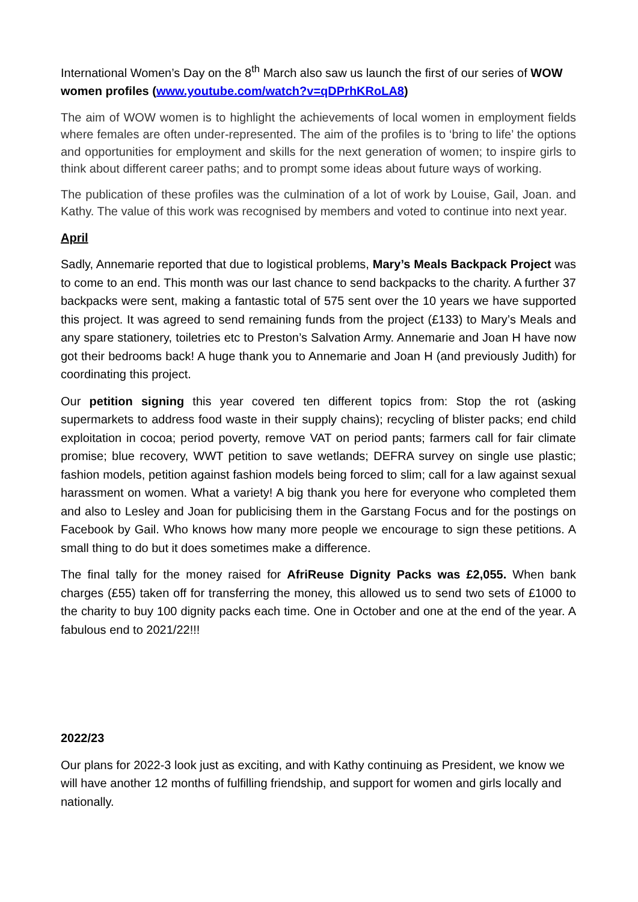International Women’s Day on the 8<sup>th</sup> March also saw us launch the first of our series of WOW women profiles (www.youtube.com/watch?v=qDPrhKRoLA8)
The aim of WOW women is to highlight the achievements of local women in employment fields where females are often under-represented. The aim of the profiles is to ‘bring to life’ the options and opportunities for employment and skills for the next generation of women; to inspire girls to think about different career paths; and to prompt some ideas about future ways of working.
The publication of these profiles was the culmination of a lot of work by Louise, Gail, Joan. and Kathy. The value of this work was recognised by members and voted to continue into next year.
April
Sadly, Annemarie reported that due to logistical problems, Mary’s Meals Backpack Project was to come to an end. This month was our last chance to send backpacks to the charity. A further 37 backpacks were sent, making a fantastic total of 575 sent over the 10 years we have supported this project. It was agreed to send remaining funds from the project (£133) to Mary’s Meals and any spare stationery, toiletries etc to Preston’s Salvation Army. Annemarie and Joan H have now got their bedrooms back! A huge thank you to Annemarie and Joan H (and previously Judith) for coordinating this project.
Our petition signing this year covered ten different topics from: Stop the rot (asking supermarkets to address food waste in their supply chains); recycling of blister packs; end child exploitation in cocoa; period poverty, remove VAT on period pants; farmers call for fair climate promise; blue recovery, WWT petition to save wetlands; DEFRA survey on single use plastic; fashion models, petition against fashion models being forced to slim; call for a law against sexual harassment on women. What a variety! A big thank you here for everyone who completed them and also to Lesley and Joan for publicising them in the Garstang Focus and for the postings on Facebook by Gail. Who knows how many more people we encourage to sign these petitions. A small thing to do but it does sometimes make a difference.
The final tally for the money raised for AfriReuse Dignity Packs was £2,055. When bank charges (£55) taken off for transferring the money, this allowed us to send two sets of £1000 to the charity to buy 100 dignity packs each time. One in October and one at the end of the year. A fabulous end to 2021/22!!!
2022/23
Our plans for 2022-3 look just as exciting, and with Kathy continuing as President, we know we will have another 12 months of fulfilling friendship, and support for women and girls locally and nationally.